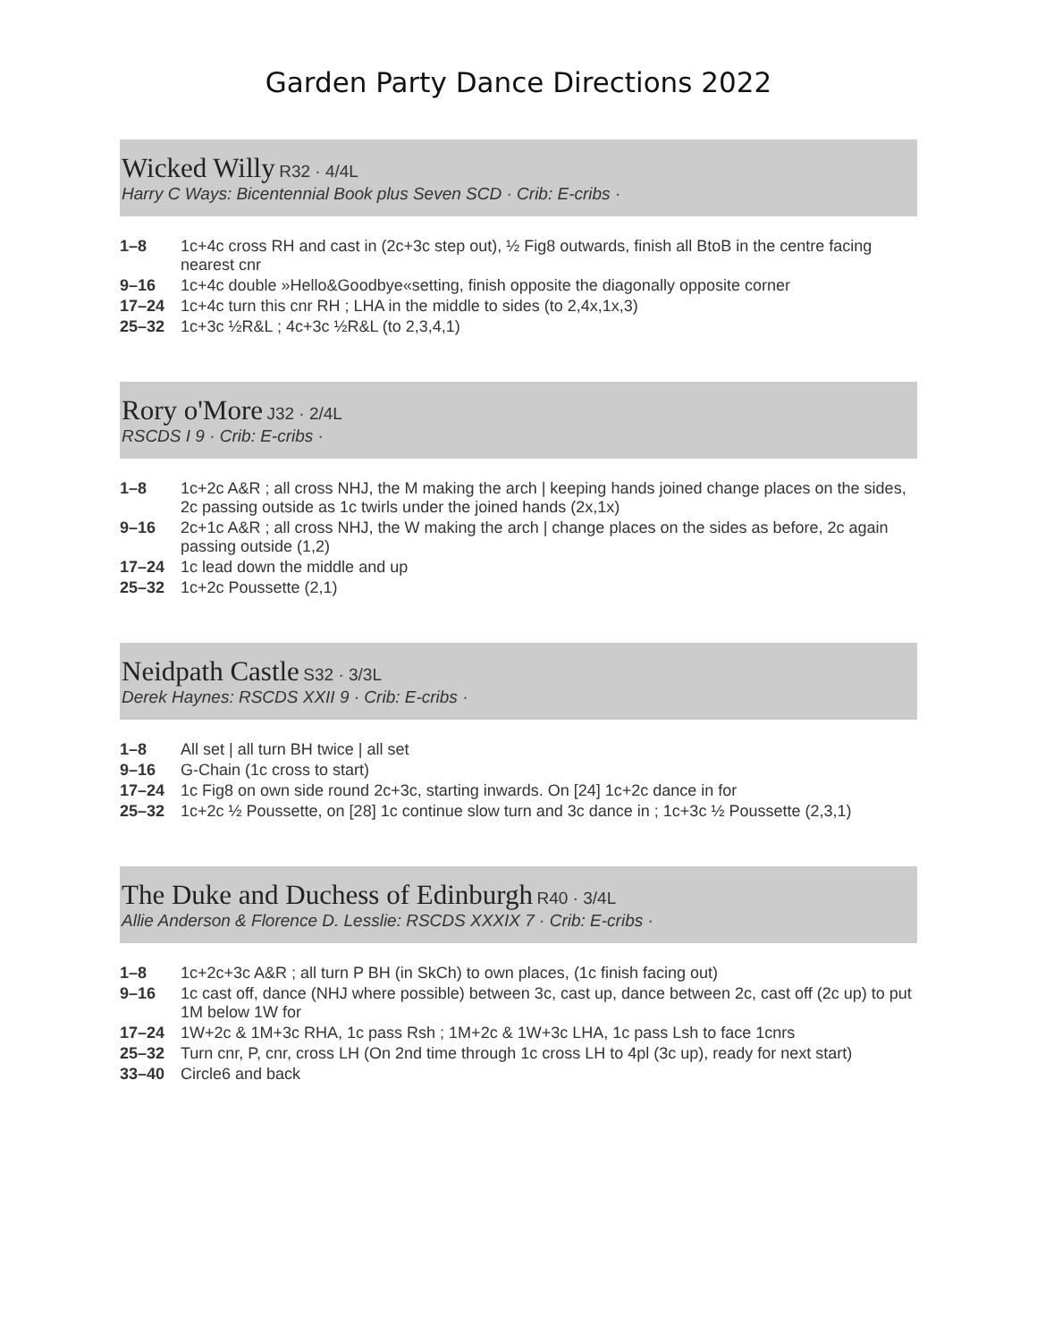Garden Party Dance Directions 2022
Wicked Willy R32 · 4/4L
Harry C Ways: Bicentennial Book plus Seven SCD · Crib: E-cribs ·
| 1–8 | 1c+4c cross RH and cast in (2c+3c step out), ½ Fig8 outwards, finish all BtoB in the centre facing nearest cnr |
| 9–16 | 1c+4c double »Hello&Goodbye«setting, finish opposite the diagonally opposite corner |
| 17–24 | 1c+4c turn this cnr RH ; LHA in the middle to sides (to 2,4x,1x,3) |
| 25–32 | 1c+3c ½R&L ; 4c+3c ½R&L (to 2,3,4,1) |
Rory o'More J32 · 2/4L
RSCDS I 9 · Crib: E-cribs ·
| 1–8 | 1c+2c A&R ; all cross NHJ, the M making the arch / keeping hands joined change places on the sides, 2c passing outside as 1c twirls under the joined hands (2x,1x) |
| 9–16 | 2c+1c A&R ; all cross NHJ, the W making the arch / change places on the sides as before, 2c again passing outside (1,2) |
| 17–24 | 1c lead down the middle and up |
| 25–32 | 1c+2c Poussette (2,1) |
Neidpath Castle S32 · 3/3L
Derek Haynes: RSCDS XXII 9 · Crib: E-cribs ·
| 1–8 | All set / all turn BH twice / all set |
| 9–16 | G-Chain (1c cross to start) |
| 17–24 | 1c Fig8 on own side round 2c+3c, starting inwards. On [24] 1c+2c dance in for |
| 25–32 | 1c+2c ½ Poussette, on [28] 1c continue slow turn and 3c dance in ; 1c+3c ½ Poussette (2,3,1) |
The Duke and Duchess of Edinburgh R40 · 3/4L
Allie Anderson & Florence D. Lesslie: RSCDS XXXIX 7 · Crib: E-cribs ·
| 1–8 | 1c+2c+3c A&R ; all turn P BH (in SkCh) to own places, (1c finish facing out) |
| 9–16 | 1c cast off, dance (NHJ where possible) between 3c, cast up, dance between 2c, cast off (2c up) to put 1M below 1W for |
| 17–24 | 1W+2c & 1M+3c RHA, 1c pass Rsh ; 1M+2c & 1W+3c LHA, 1c pass Lsh to face 1cnrs |
| 25–32 | Turn cnr, P, cnr, cross LH (On 2nd time through 1c cross LH to 4pl (3c up), ready for next start) |
| 33–40 | Circle6 and back |